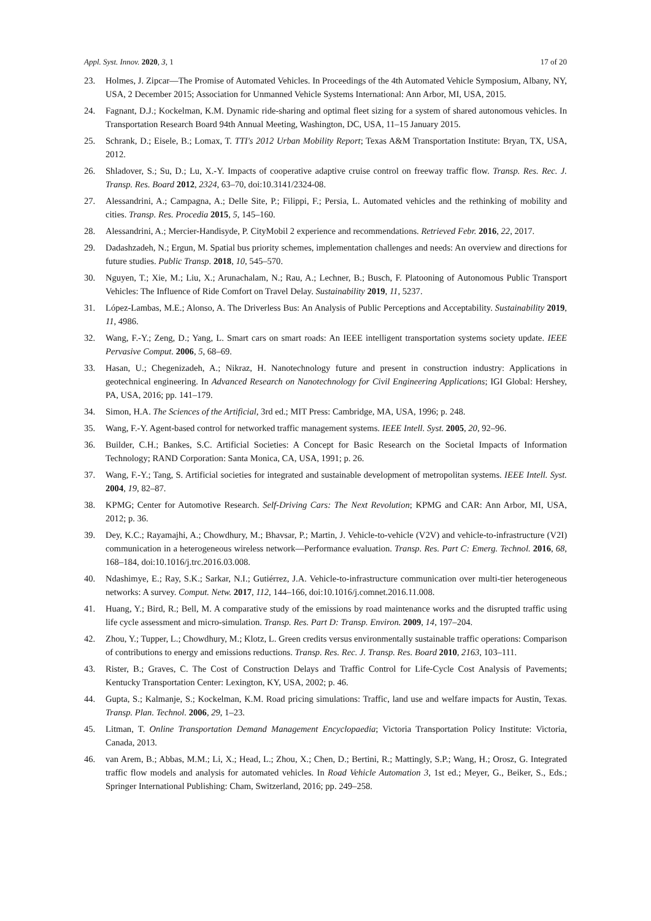Appl. Syst. Innov. 2020, 3, 1 17 of 20
23. Holmes, J. Zipcar—The Promise of Automated Vehicles. In Proceedings of the 4th Automated Vehicle Symposium, Albany, NY, USA, 2 December 2015; Association for Unmanned Vehicle Systems International: Ann Arbor, MI, USA, 2015.
24. Fagnant, D.J.; Kockelman, K.M. Dynamic ride-sharing and optimal fleet sizing for a system of shared autonomous vehicles. In Transportation Research Board 94th Annual Meeting, Washington, DC, USA, 11–15 January 2015.
25. Schrank, D.; Eisele, B.; Lomax, T. TTI's 2012 Urban Mobility Report; Texas A&M Transportation Institute: Bryan, TX, USA, 2012.
26. Shladover, S.; Su, D.; Lu, X.-Y. Impacts of cooperative adaptive cruise control on freeway traffic flow. Transp. Res. Rec. J. Transp. Res. Board 2012, 2324, 63–70, doi:10.3141/2324-08.
27. Alessandrini, A.; Campagna, A.; Delle Site, P.; Filippi, F.; Persia, L. Automated vehicles and the rethinking of mobility and cities. Transp. Res. Procedia 2015, 5, 145–160.
28. Alessandrini, A.; Mercier-Handisyde, P. CityMobil 2 experience and recommendations. Retrieved Febr. 2016, 22, 2017.
29. Dadashzadeh, N.; Ergun, M. Spatial bus priority schemes, implementation challenges and needs: An overview and directions for future studies. Public Transp. 2018, 10, 545–570.
30. Nguyen, T.; Xie, M.; Liu, X.; Arunachalam, N.; Rau, A.; Lechner, B.; Busch, F. Platooning of Autonomous Public Transport Vehicles: The Influence of Ride Comfort on Travel Delay. Sustainability 2019, 11, 5237.
31. López-Lambas, M.E.; Alonso, A. The Driverless Bus: An Analysis of Public Perceptions and Acceptability. Sustainability 2019, 11, 4986.
32. Wang, F.-Y.; Zeng, D.; Yang, L. Smart cars on smart roads: An IEEE intelligent transportation systems society update. IEEE Pervasive Comput. 2006, 5, 68–69.
33. Hasan, U.; Chegenizadeh, A.; Nikraz, H. Nanotechnology future and present in construction industry: Applications in geotechnical engineering. In Advanced Research on Nanotechnology for Civil Engineering Applications; IGI Global: Hershey, PA, USA, 2016; pp. 141–179.
34. Simon, H.A. The Sciences of the Artificial, 3rd ed.; MIT Press: Cambridge, MA, USA, 1996; p. 248.
35. Wang, F.-Y. Agent-based control for networked traffic management systems. IEEE Intell. Syst. 2005, 20, 92–96.
36. Builder, C.H.; Bankes, S.C. Artificial Societies: A Concept for Basic Research on the Societal Impacts of Information Technology; RAND Corporation: Santa Monica, CA, USA, 1991; p. 26.
37. Wang, F.-Y.; Tang, S. Artificial societies for integrated and sustainable development of metropolitan systems. IEEE Intell. Syst. 2004, 19, 82–87.
38. KPMG; Center for Automotive Research. Self-Driving Cars: The Next Revolution; KPMG and CAR: Ann Arbor, MI, USA, 2012; p. 36.
39. Dey, K.C.; Rayamajhi, A.; Chowdhury, M.; Bhavsar, P.; Martin, J. Vehicle-to-vehicle (V2V) and vehicle-to-infrastructure (V2I) communication in a heterogeneous wireless network—Performance evaluation. Transp. Res. Part C: Emerg. Technol. 2016, 68, 168–184, doi:10.1016/j.trc.2016.03.008.
40. Ndashimye, E.; Ray, S.K.; Sarkar, N.I.; Gutiérrez, J.A. Vehicle-to-infrastructure communication over multi-tier heterogeneous networks: A survey. Comput. Netw. 2017, 112, 144–166, doi:10.1016/j.comnet.2016.11.008.
41. Huang, Y.; Bird, R.; Bell, M. A comparative study of the emissions by road maintenance works and the disrupted traffic using life cycle assessment and micro-simulation. Transp. Res. Part D: Transp. Environ. 2009, 14, 197–204.
42. Zhou, Y.; Tupper, L.; Chowdhury, M.; Klotz, L. Green credits versus environmentally sustainable traffic operations: Comparison of contributions to energy and emissions reductions. Transp. Res. Rec. J. Transp. Res. Board 2010, 2163, 103–111.
43. Rister, B.; Graves, C. The Cost of Construction Delays and Traffic Control for Life-Cycle Cost Analysis of Pavements; Kentucky Transportation Center: Lexington, KY, USA, 2002; p. 46.
44. Gupta, S.; Kalmanje, S.; Kockelman, K.M. Road pricing simulations: Traffic, land use and welfare impacts for Austin, Texas. Transp. Plan. Technol. 2006, 29, 1–23.
45. Litman, T. Online Transportation Demand Management Encyclopaedia; Victoria Transportation Policy Institute: Victoria, Canada, 2013.
46. van Arem, B.; Abbas, M.M.; Li, X.; Head, L.; Zhou, X.; Chen, D.; Bertini, R.; Mattingly, S.P.; Wang, H.; Orosz, G. Integrated traffic flow models and analysis for automated vehicles. In Road Vehicle Automation 3, 1st ed.; Meyer, G., Beiker, S., Eds.; Springer International Publishing: Cham, Switzerland, 2016; pp. 249–258.